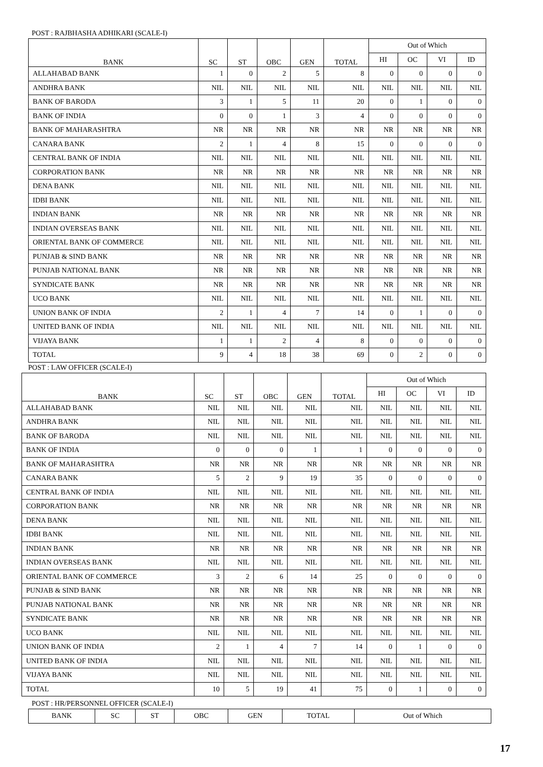POST : RAJBHASHA ADHIKARI (SCALE-I)
| BANK | SC | ST | OBC | GEN | TOTAL | Out of Which | | | |
| --- | --- | --- | --- | --- | --- | --- | --- | --- | --- |
| | | | | | | HI | OC | VI | ID |
| ALLAHABAD BANK | 1 | 0 | 2 | 5 | 8 | 0 | 0 | 0 | 0 |
| ANDHRA BANK | NIL | NIL | NIL | NIL | NIL | NIL | NIL | NIL | NIL |
| BANK OF BARODA | 3 | 1 | 5 | 11 | 20 | 0 | 1 | 0 | 0 |
| BANK OF INDIA | 0 | 0 | 1 | 3 | 4 | 0 | 0 | 0 | 0 |
| BANK OF MAHARASHTRA | NR | NR | NR | NR | NR | NR | NR | NR | NR |
| CANARA BANK | 2 | 1 | 4 | 8 | 15 | 0 | 0 | 0 | 0 |
| CENTRAL BANK OF INDIA | NIL | NIL | NIL | NIL | NIL | NIL | NIL | NIL | NIL |
| CORPORATION BANK | NR | NR | NR | NR | NR | NR | NR | NR | NR |
| DENA BANK | NIL | NIL | NIL | NIL | NIL | NIL | NIL | NIL | NIL |
| IDBI BANK | NIL | NIL | NIL | NIL | NIL | NIL | NIL | NIL | NIL |
| INDIAN BANK | NR | NR | NR | NR | NR | NR | NR | NR | NR |
| INDIAN OVERSEAS BANK | NIL | NIL | NIL | NIL | NIL | NIL | NIL | NIL | NIL |
| ORIENTAL BANK OF COMMERCE | NIL | NIL | NIL | NIL | NIL | NIL | NIL | NIL | NIL |
| PUNJAB & SIND BANK | NR | NR | NR | NR | NR | NR | NR | NR | NR |
| PUNJAB NATIONAL BANK | NR | NR | NR | NR | NR | NR | NR | NR | NR |
| SYNDICATE BANK | NR | NR | NR | NR | NR | NR | NR | NR | NR |
| UCO BANK | NIL | NIL | NIL | NIL | NIL | NIL | NIL | NIL | NIL |
| UNION BANK OF INDIA | 2 | 1 | 4 | 7 | 14 | 0 | 1 | 0 | 0 |
| UNITED BANK OF INDIA | NIL | NIL | NIL | NIL | NIL | NIL | NIL | NIL | NIL |
| VIJAYA BANK | 1 | 1 | 2 | 4 | 8 | 0 | 0 | 0 | 0 |
| TOTAL | 9 | 4 | 18 | 38 | 69 | 0 | 2 | 0 | 0 |
POST : LAW OFFICER (SCALE-I)
| BANK | SC | ST | OBC | GEN | TOTAL | Out of Which | | | |
| --- | --- | --- | --- | --- | --- | --- | --- | --- | --- |
| | | | | | | HI | OC | VI | ID |
| ALLAHABAD BANK | NIL | NIL | NIL | NIL | NIL | NIL | NIL | NIL | NIL |
| ANDHRA BANK | NIL | NIL | NIL | NIL | NIL | NIL | NIL | NIL | NIL |
| BANK OF BARODA | NIL | NIL | NIL | NIL | NIL | NIL | NIL | NIL | NIL |
| BANK OF INDIA | 0 | 0 | 0 | 1 | 1 | 0 | 0 | 0 | 0 |
| BANK OF MAHARASHTRA | NR | NR | NR | NR | NR | NR | NR | NR | NR |
| CANARA BANK | 5 | 2 | 9 | 19 | 35 | 0 | 0 | 0 | 0 |
| CENTRAL BANK OF INDIA | NIL | NIL | NIL | NIL | NIL | NIL | NIL | NIL | NIL |
| CORPORATION BANK | NR | NR | NR | NR | NR | NR | NR | NR | NR |
| DENA BANK | NIL | NIL | NIL | NIL | NIL | NIL | NIL | NIL | NIL |
| IDBI BANK | NIL | NIL | NIL | NIL | NIL | NIL | NIL | NIL | NIL |
| INDIAN BANK | NR | NR | NR | NR | NR | NR | NR | NR | NR |
| INDIAN OVERSEAS BANK | NIL | NIL | NIL | NIL | NIL | NIL | NIL | NIL | NIL |
| ORIENTAL BANK OF COMMERCE | 3 | 2 | 6 | 14 | 25 | 0 | 0 | 0 | 0 |
| PUNJAB & SIND BANK | NR | NR | NR | NR | NR | NR | NR | NR | NR |
| PUNJAB NATIONAL BANK | NR | NR | NR | NR | NR | NR | NR | NR | NR |
| SYNDICATE BANK | NR | NR | NR | NR | NR | NR | NR | NR | NR |
| UCO BANK | NIL | NIL | NIL | NIL | NIL | NIL | NIL | NIL | NIL |
| UNION BANK OF INDIA | 2 | 1 | 4 | 7 | 14 | 0 | 1 | 0 | 0 |
| UNITED BANK OF INDIA | NIL | NIL | NIL | NIL | NIL | NIL | NIL | NIL | NIL |
| VIJAYA BANK | NIL | NIL | NIL | NIL | NIL | NIL | NIL | NIL | NIL |
| TOTAL | 10 | 5 | 19 | 41 | 75 | 0 | 1 | 0 | 0 |
POST : HR/PERSONNEL OFFICER (SCALE-I)
| BANK | SC | ST | OBC | GEN | TOTAL | Out of Which |
| --- | --- | --- | --- | --- | --- | --- |
17